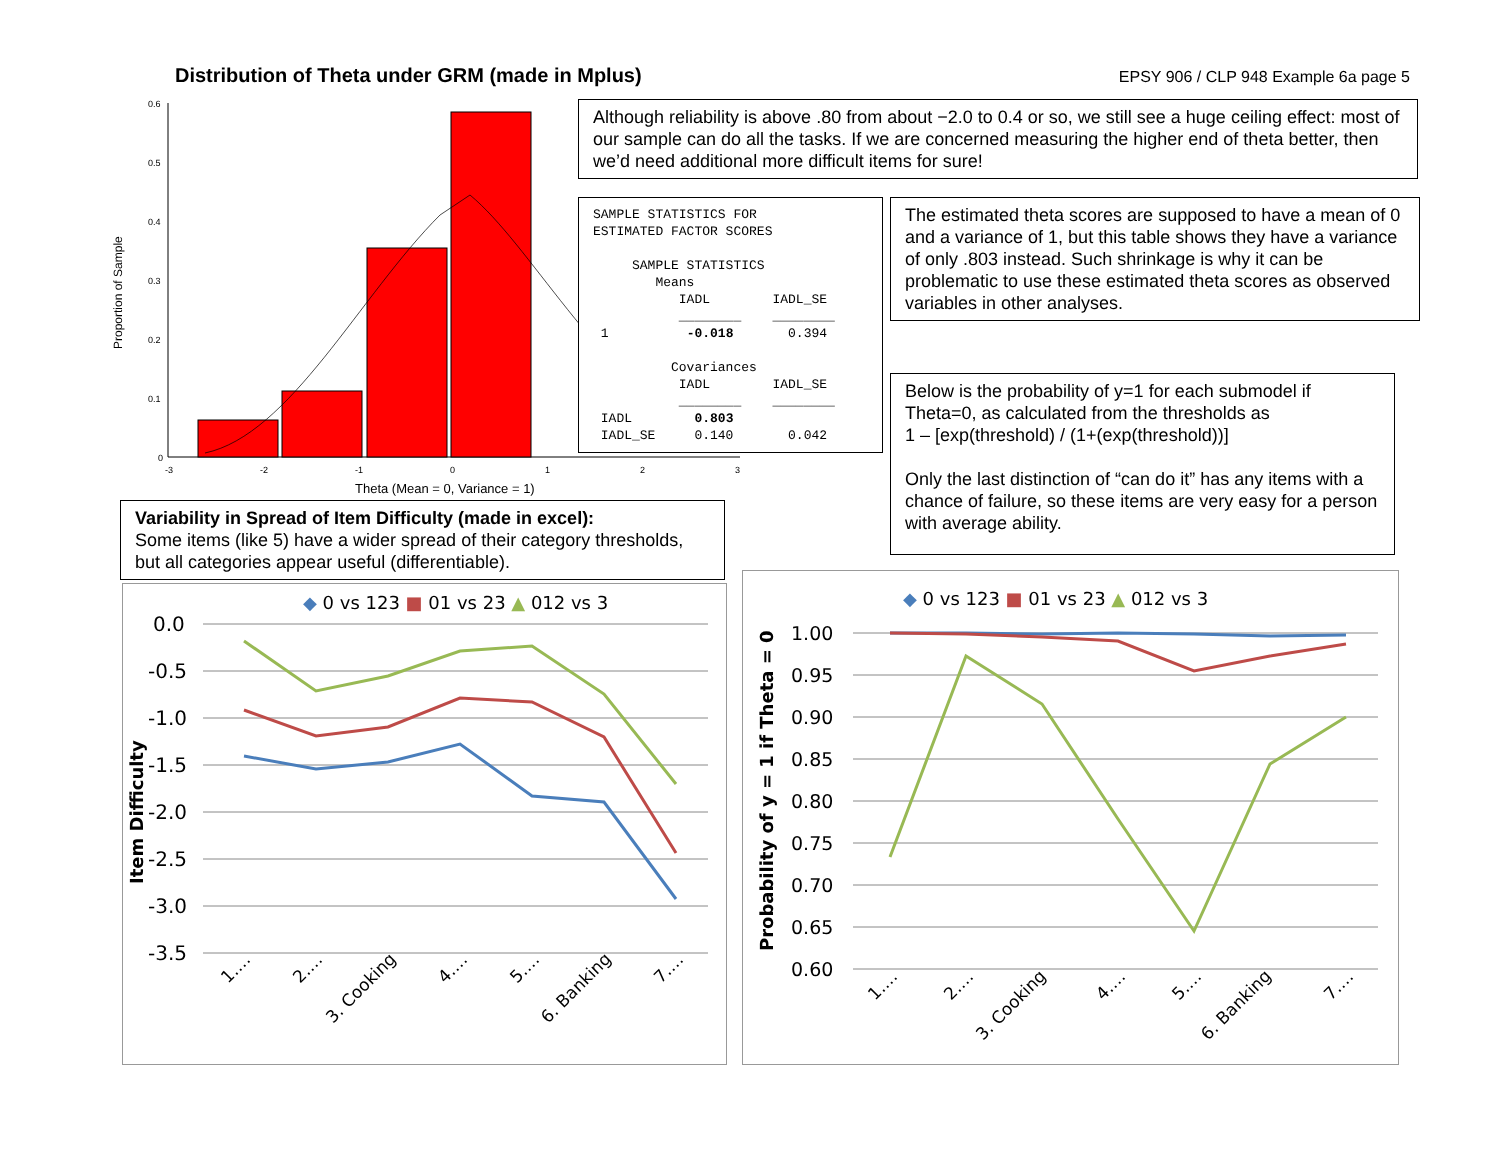Distribution of Theta under GRM (made in Mplus)
EPSY 906 / CLP 948 Example 6a page 5
0.6
0.5
0.4
0.3
0.2
0.1
0
Proportion of Sample
-3
-2
-1
0
1
2
3
Theta (Mean = 0, Variance = 1)
Although reliability is above .80 from about −2.0 to 0.4 or so, we still see a huge ceiling effect: most of our sample can do all the tasks. If we are concerned measuring the higher end of theta better, then we’d need additional more difficult items for sure!
SAMPLE STATISTICS FOR
ESTIMATED FACTOR SCORES

     SAMPLE STATISTICS
        Means
           IADL        IADL_SE
           ________    ________
 1          -0.018       0.394

          Covariances
           IADL        IADL_SE
           ________    ________
 IADL        0.803
 IADL_SE     0.140       0.042
The estimated theta scores are supposed to have a mean of 0 and a variance of 1, but this table shows they have a variance of only .803 instead. Such shrinkage is why it can be problematic to use these estimated theta scores as observed variables in other analyses.
Below is the probability of y=1 for each submodel if Theta=0, as calculated from the thresholds as
1 – [exp(threshold) / (1+(exp(threshold))]
Only the last distinction of “can do it” has any items with a chance of failure, so these items are very easy for a person with average ability.
Variability in Spread of Item Difficulty (made in excel):
Some items (like 5) have a wider spread of their category thresholds, but all categories appear useful (differentiable).
◆ 0 vs 123 ■ 01 vs 23 ▲ 012 vs 3
0.0
-0.5
-1.0
-1.5
-2.0
-2.5
-3.0
-3.5
Item Difficulty
1.…
2.…
3. Cooking
4.…
5.…
6. Banking
7.…
◆ 0 vs 123 ■ 01 vs 23 ▲ 012 vs 3
1.00
0.95
0.90
0.85
0.80
0.75
0.70
0.65
0.60
Probability of y = 1 if Theta = 0
1.…
2.…
3. Cooking
4.…
5.…
6. Banking
7.…